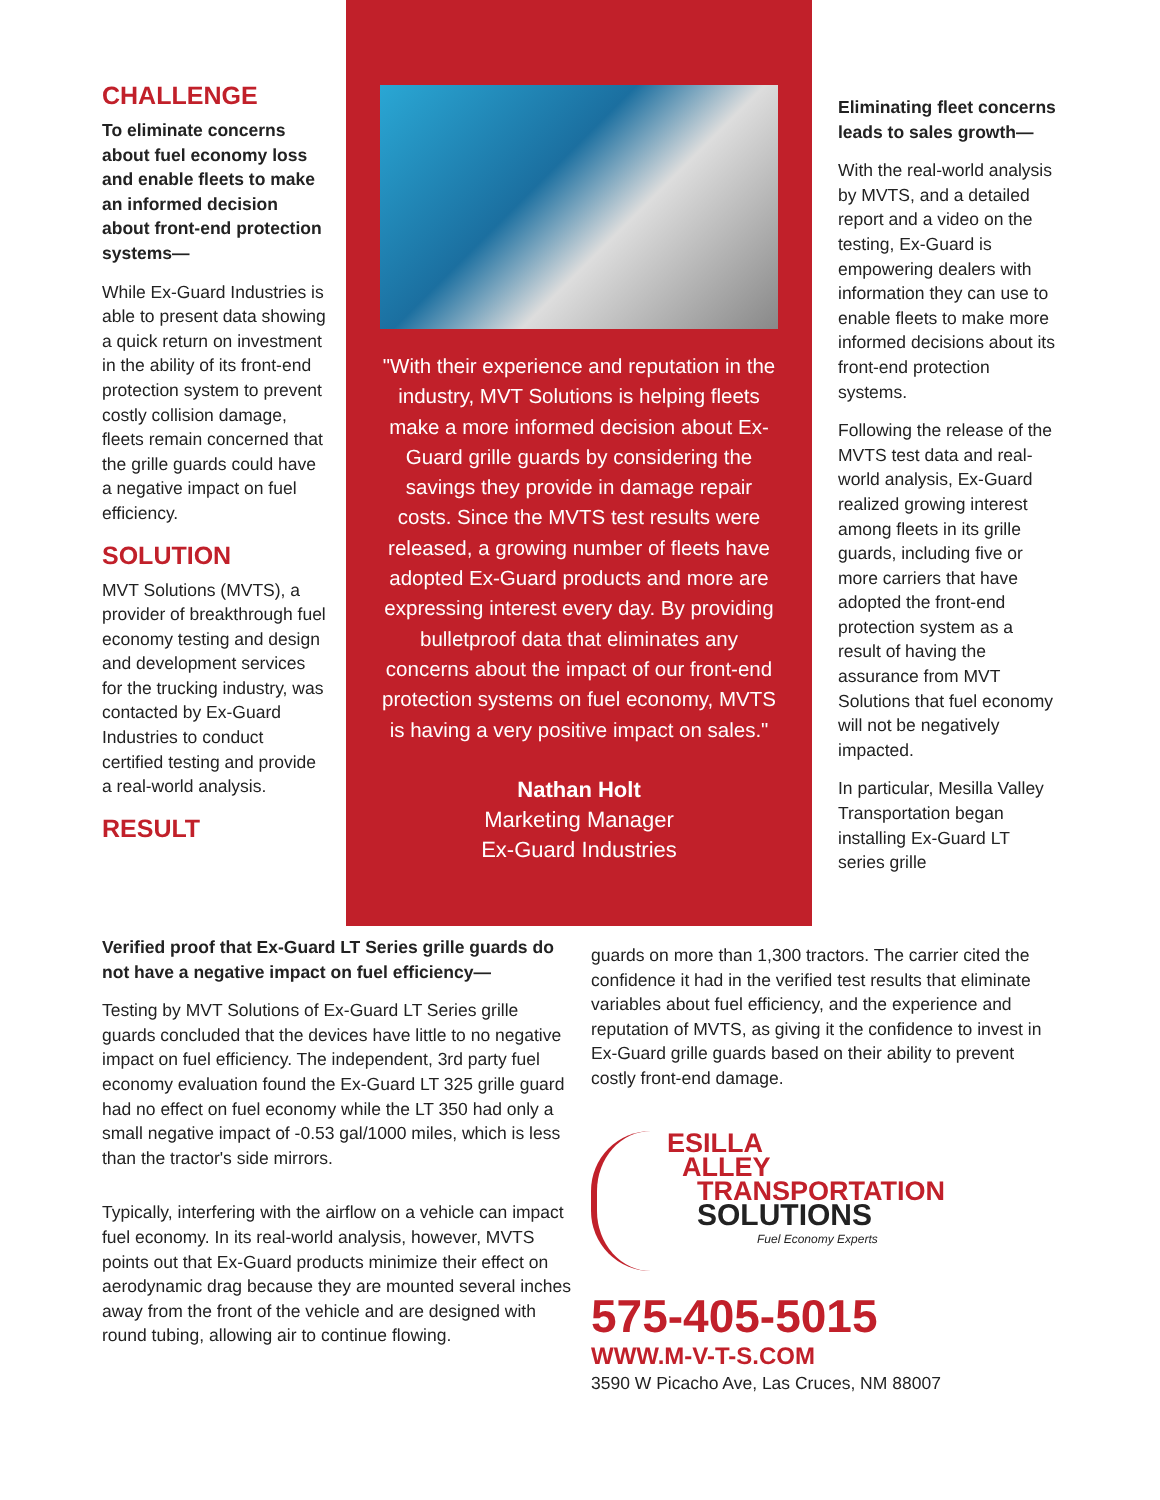CHALLENGE
To eliminate concerns about fuel economy loss and enable fleets to make an informed decision about front-end protection systems—
While Ex-Guard Industries is able to present data showing a quick return on investment in the ability of its front-end protection system to prevent costly collision damage, fleets remain concerned that the grille guards could have a negative impact on fuel efficiency.
SOLUTION
MVT Solutions (MVTS), a provider of breakthrough fuel economy testing and design and development services for the trucking industry, was contacted by Ex-Guard Industries to conduct certified testing and provide a real-world analysis.
RESULT
"With their experience and reputation in the industry, MVT Solutions is helping fleets make a more informed decision about Ex-Guard grille guards by considering the savings they provide in damage repair costs. Since the MVTS test results were released, a growing number of fleets have adopted Ex-Guard products and more are expressing interest every day. By providing bulletproof data that eliminates any concerns about the impact of our front-end protection systems on fuel economy, MVTS is having a very positive impact on sales."
Nathan Holt
Marketing Manager
Ex-Guard Industries
Eliminating fleet concerns leads to sales growth—
With the real-world analysis by MVTS, and a detailed report and a video on the testing, Ex-Guard is empowering dealers with information they can use to enable fleets to make more informed decisions about its front-end protection systems.
Following the release of the MVTS test data and real-world analysis, Ex-Guard realized growing interest among fleets in its grille guards, including five or more carriers that have adopted the front-end protection system as a result of having the assurance from MVT Solutions that fuel economy will not be negatively impacted.
In particular, Mesilla Valley Transportation began installing Ex-Guard LT series grille
Verified proof that Ex-Guard LT Series grille guards do not have a negative impact on fuel efficiency—
Testing by MVT Solutions of Ex-Guard LT Series grille guards concluded that the devices have little to no negative impact on fuel efficiency. The independent, 3rd party fuel economy evaluation found the Ex-Guard LT 325 grille guard had no effect on fuel economy while the LT 350 had only a small negative impact of -0.53 gal/1000 miles, which is less than the tractor's side mirrors.
Typically, interfering with the airflow on a vehicle can impact fuel economy. In its real-world analysis, however, MVTS points out that Ex-Guard products minimize their effect on aerodynamic drag because they are mounted several inches away from the front of the vehicle and are designed with round tubing, allowing air to continue flowing.
guards on more than 1,300 tractors. The carrier cited the confidence it had in the verified test results that eliminate variables about fuel efficiency, and the experience and reputation of MVTS, as giving it the confidence to invest in Ex-Guard grille guards based on their ability to prevent costly front-end damage.
ESILLA
ALLEY
TRANSPORTATION
SOLUTIONS
Fuel Economy Experts
575-405-5015
WWW.M-V-T-S.COM
3590 W Picacho Ave, Las Cruces, NM 88007